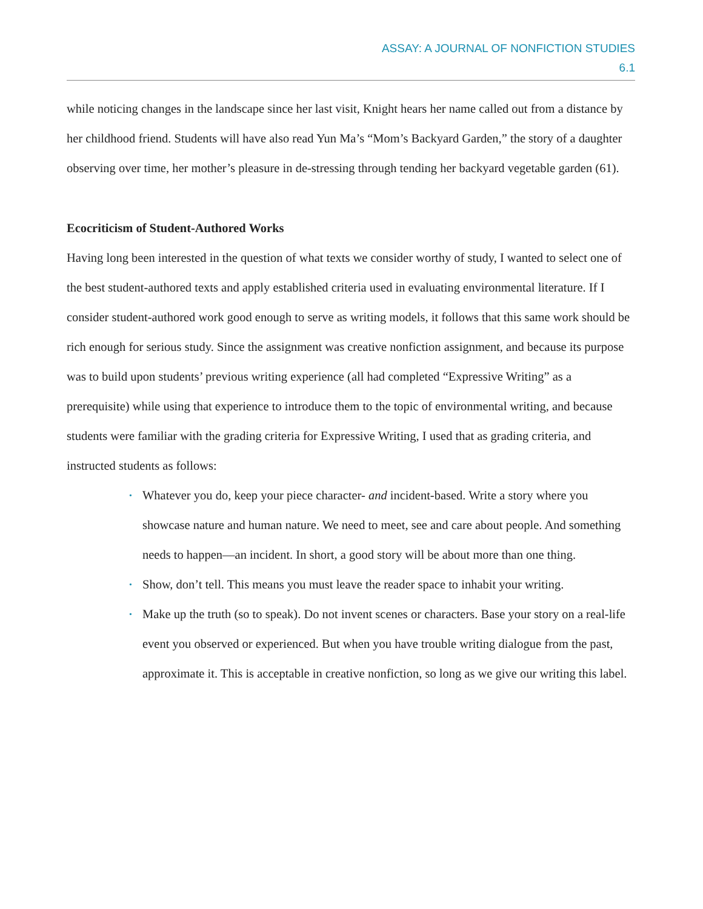ASSAY: A JOURNAL OF NONFICTION STUDIES
6.1
while noticing changes in the landscape since her last visit, Knight hears her name called out from a distance by her childhood friend. Students will have also read Yun Ma’s “Mom’s Backyard Garden,” the story of a daughter observing over time, her mother’s pleasure in de-stressing through tending her backyard vegetable garden (61).
Ecocriticism of Student-Authored Works
Having long been interested in the question of what texts we consider worthy of study, I wanted to select one of the best student-authored texts and apply established criteria used in evaluating environmental literature. If I consider student-authored work good enough to serve as writing models, it follows that this same work should be rich enough for serious study. Since the assignment was creative nonfiction assignment, and because its purpose was to build upon students’ previous writing experience (all had completed “Expressive Writing” as a prerequisite) while using that experience to introduce them to the topic of environmental writing, and because students were familiar with the grading criteria for Expressive Writing, I used that as grading criteria, and instructed students as follows:
• Whatever you do, keep your piece character- and incident-based. Write a story where you showcase nature and human nature. We need to meet, see and care about people. And something needs to happen—an incident. In short, a good story will be about more than one thing.
• Show, don’t tell. This means you must leave the reader space to inhabit your writing.
• Make up the truth (so to speak). Do not invent scenes or characters. Base your story on a real-life event you observed or experienced. But when you have trouble writing dialogue from the past, approximate it. This is acceptable in creative nonfiction, so long as we give our writing this label.